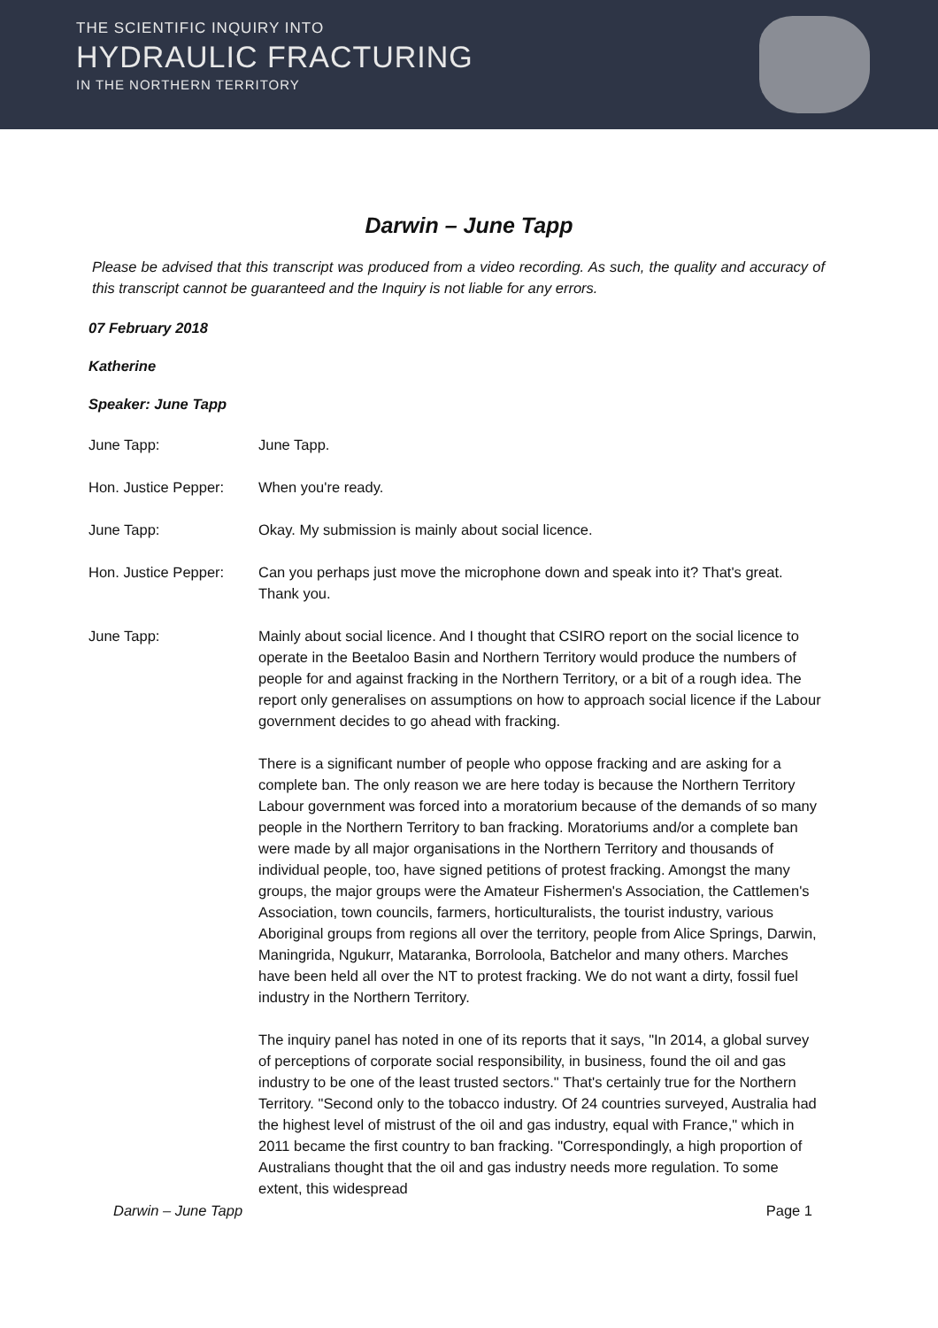THE SCIENTIFIC INQUIRY INTO
HYDRAULIC FRACTURING
IN THE NORTHERN TERRITORY
Darwin – June Tapp
Please be advised that this transcript was produced from a video recording. As such, the quality and accuracy of this transcript cannot be guaranteed and the Inquiry is not liable for any errors.
07 February 2018
Katherine
Speaker: June Tapp
June Tapp: June Tapp.
Hon. Justice Pepper:
When you're ready.
June Tapp: Okay. My submission is mainly about social licence.
Hon. Justice Pepper:
Can you perhaps just move the microphone down and speak into it? That's great. Thank you.
June Tapp: Mainly about social licence. And I thought that CSIRO report on the social licence to operate in the Beetaloo Basin and Northern Territory would produce the numbers of people for and against fracking in the Northern Territory, or a bit of a rough idea. The report only generalises on assumptions on how to approach social licence if the Labour government decides to go ahead with fracking.
There is a significant number of people who oppose fracking and are asking for a complete ban. The only reason we are here today is because the Northern Territory Labour government was forced into a moratorium because of the demands of so many people in the Northern Territory to ban fracking. Moratoriums and/or a complete ban were made by all major organisations in the Northern Territory and thousands of individual people, too, have signed petitions of protest fracking. Amongst the many groups, the major groups were the Amateur Fishermen's Association, the Cattlemen's Association, town councils, farmers, horticulturalists, the tourist industry, various Aboriginal groups from regions all over the territory, people from Alice Springs, Darwin, Maningrida, Ngukurr, Mataranka, Borroloola, Batchelor and many others. Marches have been held all over the NT to protest fracking. We do not want a dirty, fossil fuel industry in the Northern Territory.
The inquiry panel has noted in one of its reports that it says, "In 2014, a global survey of perceptions of corporate social responsibility, in business, found the oil and gas industry to be one of the least trusted sectors." That's certainly true for the Northern Territory. "Second only to the tobacco industry. Of 24 countries surveyed, Australia had the highest level of mistrust of the oil and gas industry, equal with France," which in 2011 became the first country to ban fracking. "Correspondingly, a high proportion of Australians thought that the oil and gas industry needs more regulation. To some extent, this widespread
Darwin – June Tapp Page 1